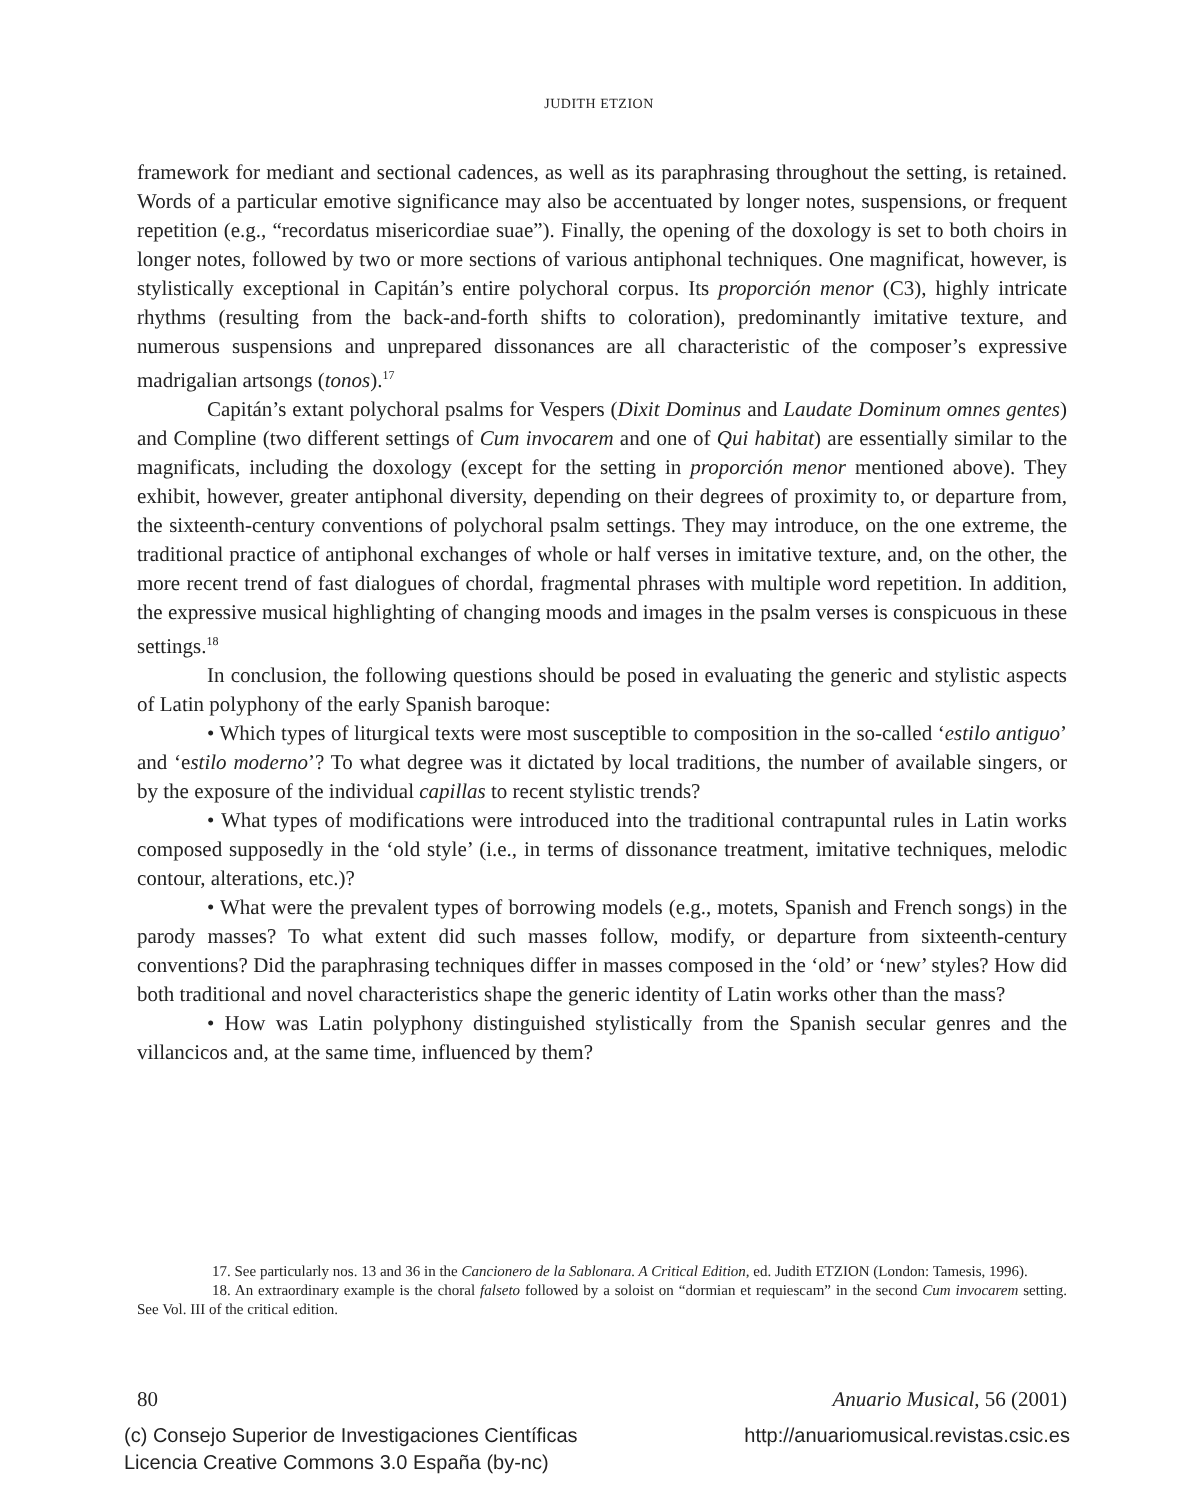JUDITH ETZION
framework for mediant and sectional cadences, as well as its paraphrasing throughout the setting, is retained. Words of a particular emotive significance may also be accentuated by longer notes, suspensions, or frequent repetition (e.g., “recordatus misericordiae suae”). Finally, the opening of the doxology is set to both choirs in longer notes, followed by two or more sections of various antiphonal techniques. One magnificat, however, is stylistically exceptional in Capitán’s entire polychoral corpus. Its proporción menor (C3), highly intricate rhythms (resulting from the back-and-forth shifts to coloration), predominantly imitative texture, and numerous suspensions and unprepared dissonances are all characteristic of the composer’s expressive madrigalian artsongs (tonos).<sup>17</sup>
Capitán’s extant polychoral psalms for Vespers (Dixit Dominus and Laudate Dominum omnes gentes) and Compline (two different settings of Cum invocarem and one of Qui habitat) are essentially similar to the magnificats, including the doxology (except for the setting in proporción menor mentioned above). They exhibit, however, greater antiphonal diversity, depending on their degrees of proximity to, or departure from, the sixteenth-century conventions of polychoral psalm settings. They may introduce, on the one extreme, the traditional practice of antiphonal exchanges of whole or half verses in imitative texture, and, on the other, the more recent trend of fast dialogues of chordal, fragmental phrases with multiple word repetition. In addition, the expressive musical highlighting of changing moods and images in the psalm verses is conspicuous in these settings.<sup>18</sup>
In conclusion, the following questions should be posed in evaluating the generic and stylistic aspects of Latin polyphony of the early Spanish baroque:
• Which types of liturgical texts were most susceptible to composition in the so-called ‘estilo antiguo’ and ‘estilo moderno’? To what degree was it dictated by local traditions, the number of available singers, or by the exposure of the individual capillas to recent stylistic trends?
• What types of modifications were introduced into the traditional contrapuntal rules in Latin works composed supposedly in the ‘old style’ (i.e., in terms of dissonance treatment, imitative techniques, melodic contour, alterations, etc.)?
• What were the prevalent types of borrowing models (e.g., motets, Spanish and French songs) in the parody masses? To what extent did such masses follow, modify, or departure from sixteenth-century conventions? Did the paraphrasing techniques differ in masses composed in the ‘old’ or ‘new’ styles? How did both traditional and novel characteristics shape the generic identity of Latin works other than the mass?
• How was Latin polyphony distinguished stylistically from the Spanish secular genres and the villancicos and, at the same time, influenced by them?
17. See particularly nos. 13 and 36 in the Cancionero de la Sablonara. A Critical Edition, ed. Judith ETZION (London: Tamesis, 1996).
18. An extraordinary example is the choral falseto followed by a soloist on “dormian et requiescam” in the second Cum invocarem setting. See Vol. III of the critical edition.
80 Anuario Musical, 56 (2001)
(c) Consejo Superior de Investigaciones Científicas
Licencia Creative Commons 3.0 España (by-nc) http://anuariomusical.revistas.csic.es